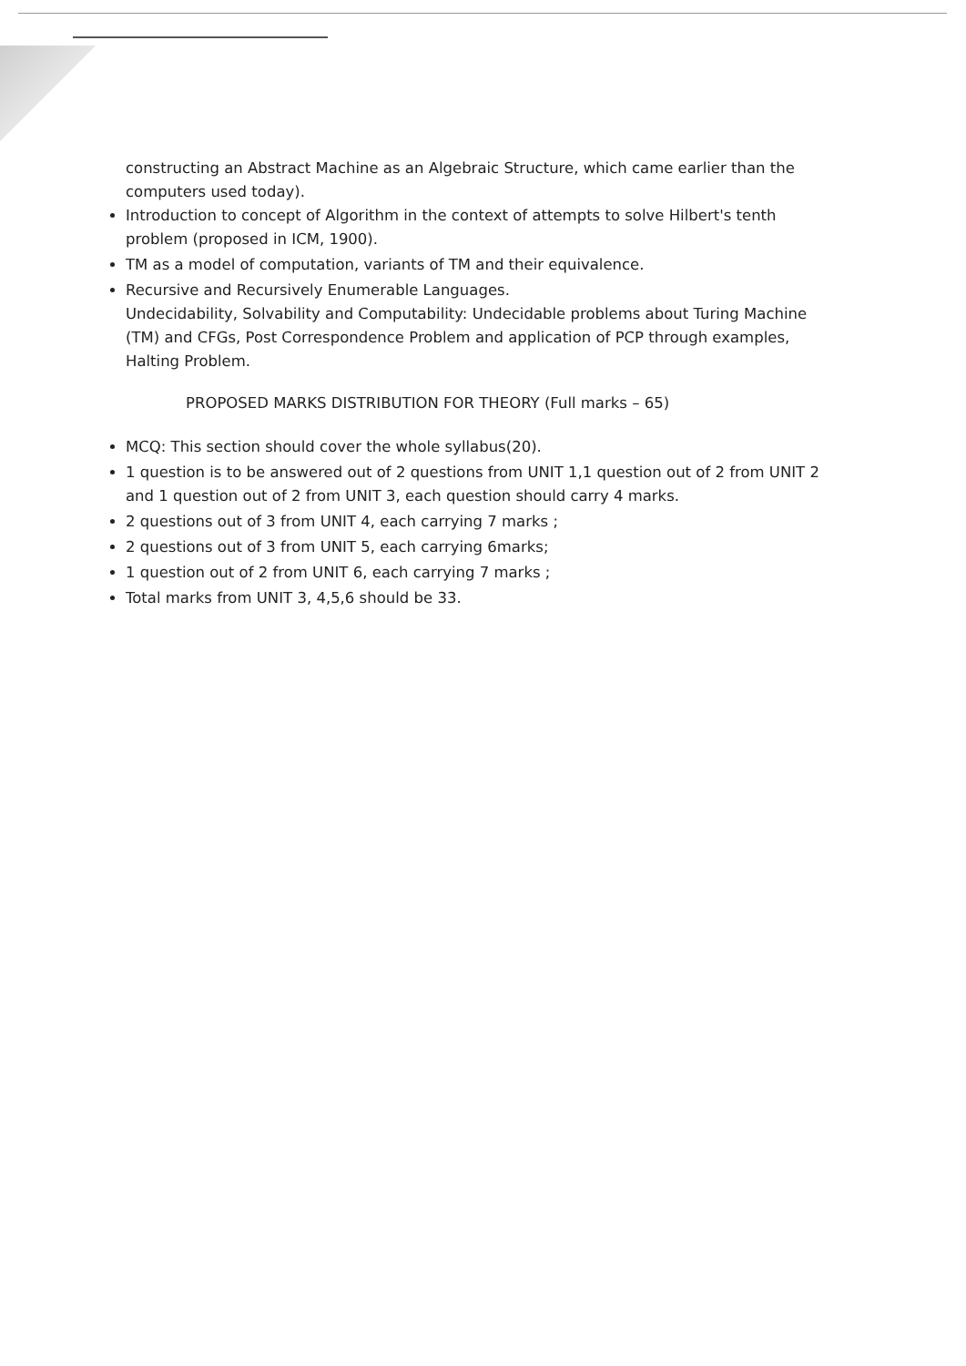constructing an Abstract Machine as an Algebraic Structure, which came earlier than the computers used today).
Introduction to concept of Algorithm in the context of attempts to solve Hilbert's tenth problem (proposed in ICM, 1900).
TM as a model of computation, variants of TM and their equivalence.
Recursive and Recursively Enumerable Languages.
Undecidability, Solvability and Computability: Undecidable problems about Turing Machine (TM) and CFGs, Post Correspondence Problem and application of PCP through examples, Halting Problem.
PROPOSED MARKS DISTRIBUTION FOR THEORY (Full marks – 65)
MCQ: This section should cover the whole syllabus(20).
1 question is to be answered out of 2 questions from UNIT 1,1 question out of 2 from UNIT 2 and 1 question out of 2 from UNIT 3, each question should carry 4 marks.
2 questions out of 3 from UNIT 4, each carrying 7 marks ;
2 questions out of 3 from UNIT 5, each carrying 6marks;
1 question out of 2 from UNIT 6, each carrying 7 marks ;
Total marks from UNIT 3, 4,5,6 should be 33.